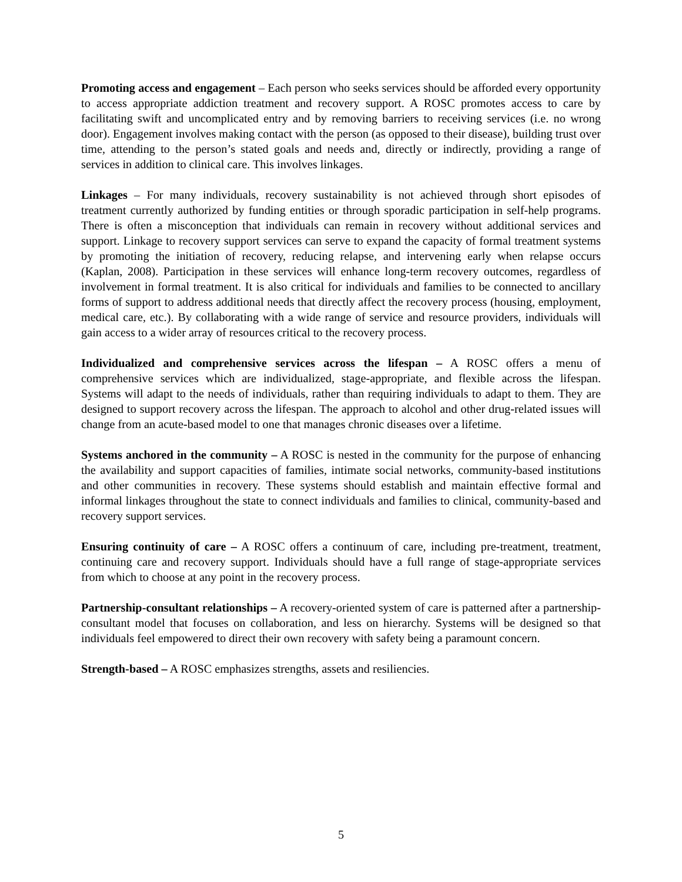Promoting access and engagement – Each person who seeks services should be afforded every opportunity to access appropriate addiction treatment and recovery support. A ROSC promotes access to care by facilitating swift and uncomplicated entry and by removing barriers to receiving services (i.e. no wrong door). Engagement involves making contact with the person (as opposed to their disease), building trust over time, attending to the person’s stated goals and needs and, directly or indirectly, providing a range of services in addition to clinical care. This involves linkages.
Linkages – For many individuals, recovery sustainability is not achieved through short episodes of treatment currently authorized by funding entities or through sporadic participation in self-help programs. There is often a misconception that individuals can remain in recovery without additional services and support. Linkage to recovery support services can serve to expand the capacity of formal treatment systems by promoting the initiation of recovery, reducing relapse, and intervening early when relapse occurs (Kaplan, 2008). Participation in these services will enhance long-term recovery outcomes, regardless of involvement in formal treatment. It is also critical for individuals and families to be connected to ancillary forms of support to address additional needs that directly affect the recovery process (housing, employment, medical care, etc.). By collaborating with a wide range of service and resource providers, individuals will gain access to a wider array of resources critical to the recovery process.
Individualized and comprehensive services across the lifespan – A ROSC offers a menu of comprehensive services which are individualized, stage-appropriate, and flexible across the lifespan. Systems will adapt to the needs of individuals, rather than requiring individuals to adapt to them. They are designed to support recovery across the lifespan. The approach to alcohol and other drug-related issues will change from an acute-based model to one that manages chronic diseases over a lifetime.
Systems anchored in the community – A ROSC is nested in the community for the purpose of enhancing the availability and support capacities of families, intimate social networks, community-based institutions and other communities in recovery. These systems should establish and maintain effective formal and informal linkages throughout the state to connect individuals and families to clinical, community-based and recovery support services.
Ensuring continuity of care – A ROSC offers a continuum of care, including pre-treatment, treatment, continuing care and recovery support. Individuals should have a full range of stage-appropriate services from which to choose at any point in the recovery process.
Partnership-consultant relationships – A recovery-oriented system of care is patterned after a partnership-consultant model that focuses on collaboration, and less on hierarchy. Systems will be designed so that individuals feel empowered to direct their own recovery with safety being a paramount concern.
Strength-based – A ROSC emphasizes strengths, assets and resiliencies.
5